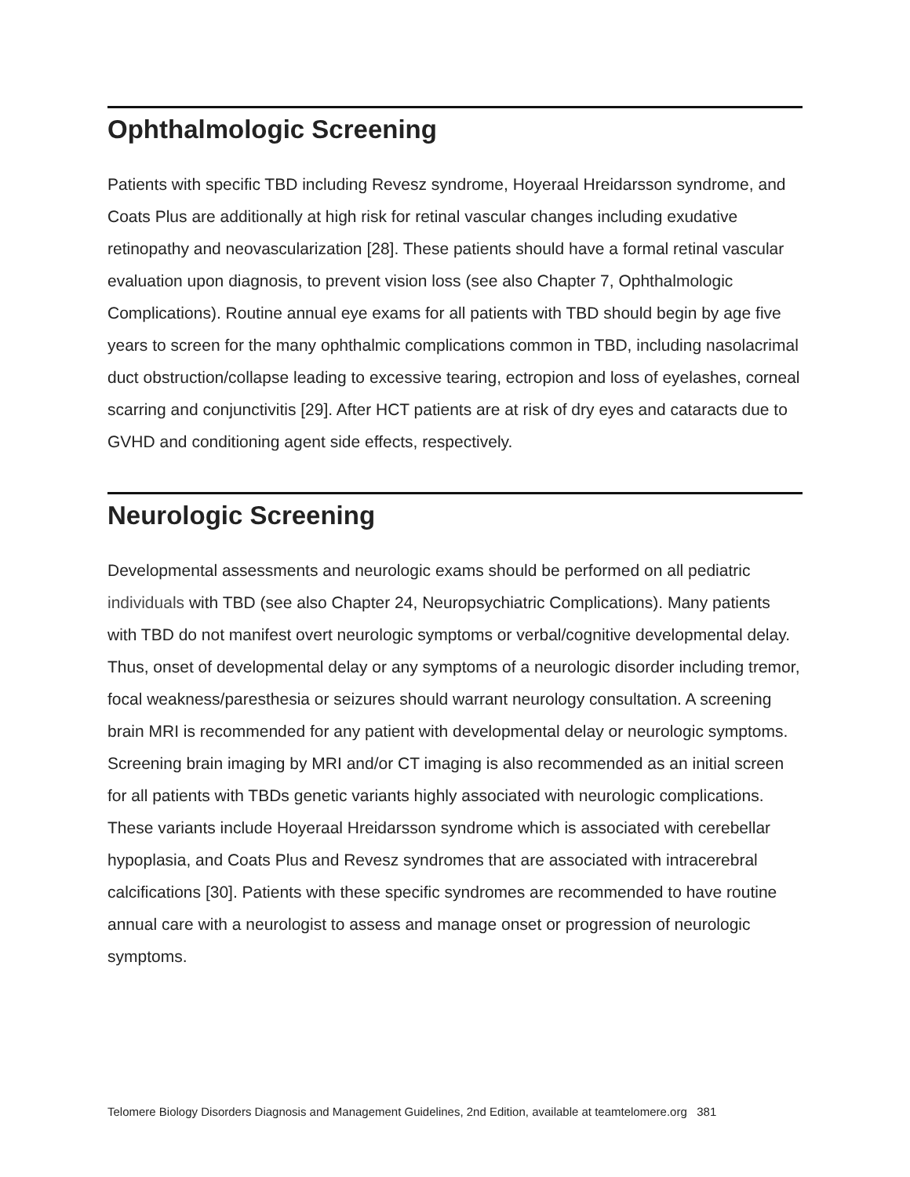Ophthalmologic Screening
Patients with specific TBD including Revesz syndrome, Hoyeraal Hreidarsson syndrome, and Coats Plus are additionally at high risk for retinal vascular changes including exudative retinopathy and neovascularization [28]. These patients should have a formal retinal vascular evaluation upon diagnosis, to prevent vision loss (see also Chapter 7, Ophthalmologic Complications). Routine annual eye exams for all patients with TBD should begin by age five years to screen for the many ophthalmic complications common in TBD, including nasolacrimal duct obstruction/collapse leading to excessive tearing, ectropion and loss of eyelashes, corneal scarring and conjunctivitis [29]. After HCT patients are at risk of dry eyes and cataracts due to GVHD and conditioning agent side effects, respectively.
Neurologic Screening
Developmental assessments and neurologic exams should be performed on all pediatric individuals with TBD (see also Chapter 24, Neuropsychiatric Complications). Many patients with TBD do not manifest overt neurologic symptoms or verbal/cognitive developmental delay. Thus, onset of developmental delay or any symptoms of a neurologic disorder including tremor, focal weakness/paresthesia or seizures should warrant neurology consultation. A screening brain MRI is recommended for any patient with developmental delay or neurologic symptoms. Screening brain imaging by MRI and/or CT imaging is also recommended as an initial screen for all patients with TBDs genetic variants highly associated with neurologic complications. These variants include Hoyeraal Hreidarsson syndrome which is associated with cerebellar hypoplasia, and Coats Plus and Revesz syndromes that are associated with intracerebral calcifications [30]. Patients with these specific syndromes are recommended to have routine annual care with a neurologist to assess and manage onset or progression of neurologic symptoms.
Telomere Biology Disorders Diagnosis and Management Guidelines, 2nd Edition, available at teamtelomere.org 381